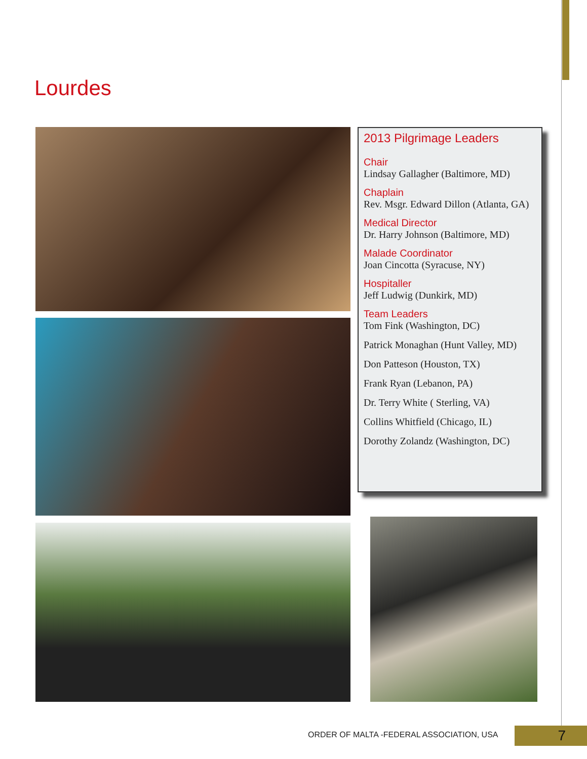Lourdes
2013 Pilgrimage Leaders
Chair
Lindsay Gallagher (Baltimore, MD)
Chaplain
Rev. Msgr. Edward Dillon (Atlanta, GA)
Medical Director
Dr. Harry Johnson (Baltimore, MD)
Malade Coordinator
Joan Cincotta (Syracuse, NY)
Hospitaller
Jeff Ludwig (Dunkirk, MD)
Team Leaders
Tom Fink (Washington, DC)
Patrick Monaghan (Hunt Valley, MD)
Don Patteson (Houston, TX)
Frank Ryan (Lebanon, PA)
Dr. Terry White ( Sterling, VA)
Collins Whitfield (Chicago, IL)
Dorothy Zolandz (Washington, DC)
ORDER OF MALTA -FEDERAL ASSOCIATION, USA
7